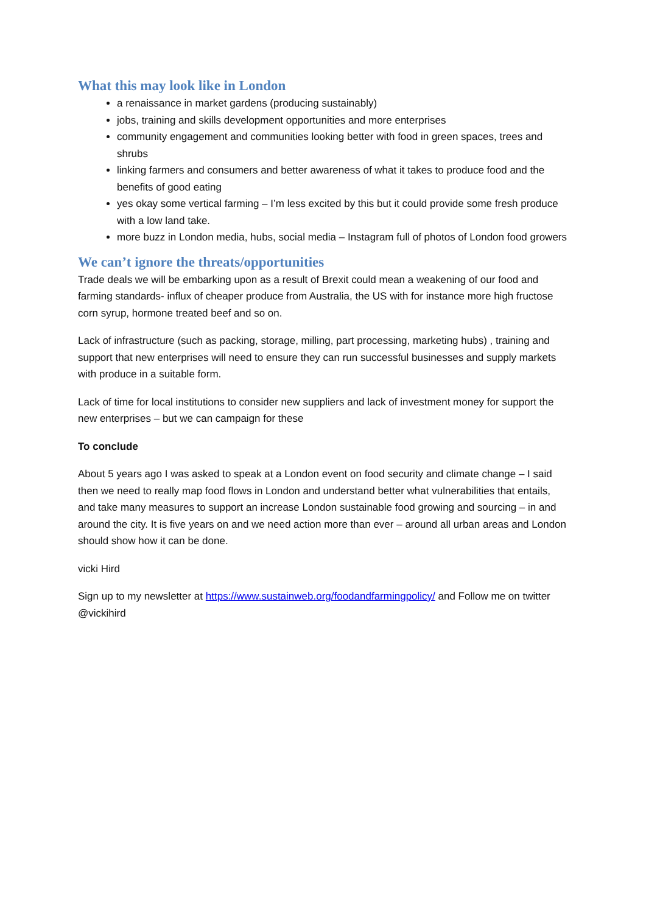What this may look like in London
a renaissance in market gardens (producing sustainably)
jobs, training and skills development opportunities and more enterprises
community engagement and communities looking better with food in green spaces, trees and shrubs
linking farmers and consumers and better awareness of what it takes to produce food and the benefits of good eating
yes okay some vertical farming – I’m less excited by this but it could provide some fresh produce with a low land take.
more buzz in London media, hubs, social media – Instagram full of photos of London food growers
We can’t ignore the threats/opportunities
Trade deals we will be embarking upon as a result of Brexit could mean a weakening of our food and farming standards- influx of cheaper produce from Australia, the US with for instance more high fructose corn syrup, hormone treated beef and so on.
Lack of infrastructure (such as packing, storage, milling, part processing, marketing hubs) , training and support that new enterprises will need to ensure they can run successful businesses and supply markets with produce in a suitable form.
Lack of time for local institutions to consider new suppliers and lack of investment money for support the new enterprises – but we can campaign for these
To conclude
About 5 years ago I was asked to speak at a London event on food security and climate change – I said then we need to really map food flows in London and understand better what vulnerabilities that entails, and take many measures to support an increase London sustainable food growing and sourcing – in and around the city. It is five years on and we need action more than ever – around all urban areas and London should show how it can be done.
vicki Hird
Sign up to my newsletter at https://www.sustainweb.org/foodandfarmingpolicy/ and Follow me on twitter @vickihird